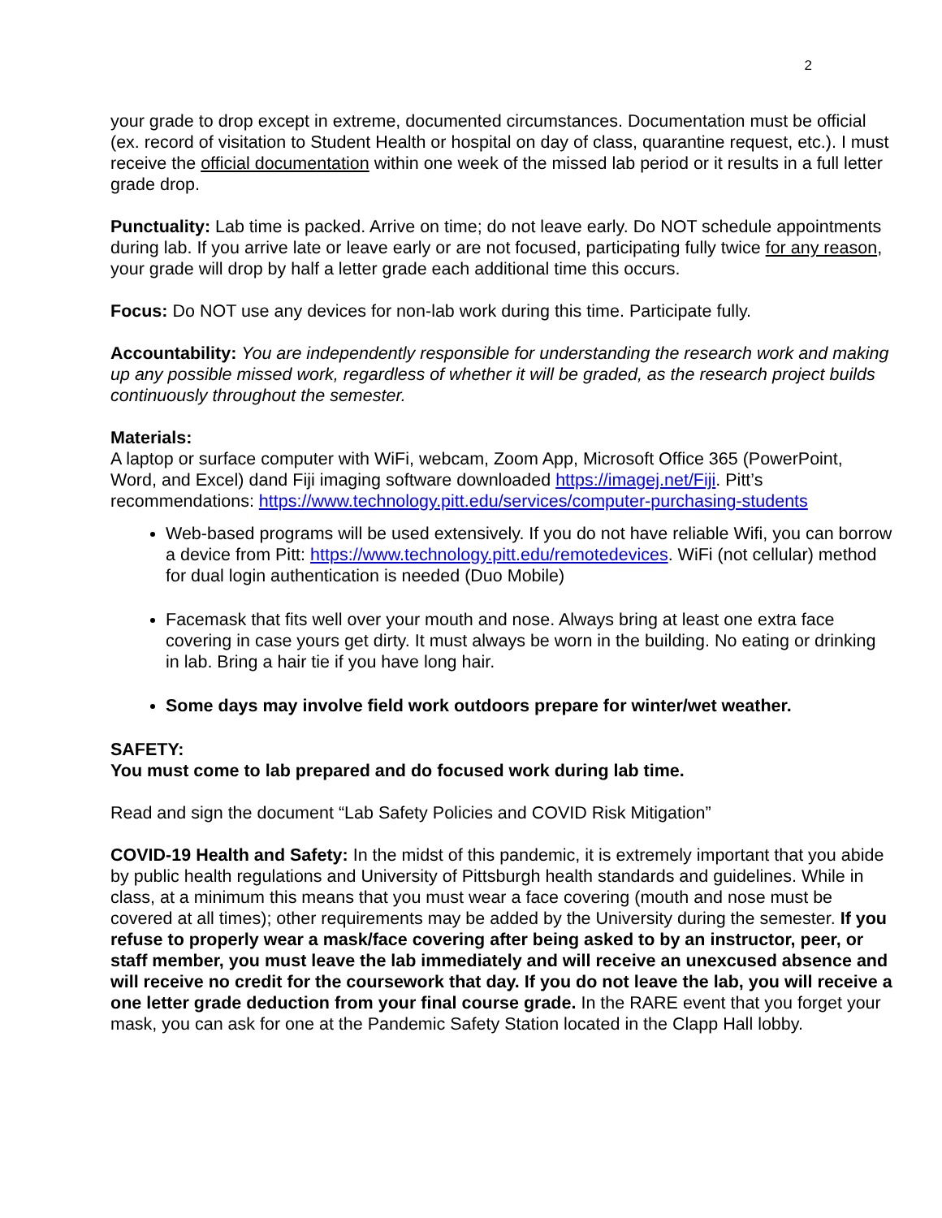2
your grade to drop except in extreme, documented circumstances. Documentation must be official (ex. record of visitation to Student Health or hospital on day of class, quarantine request, etc.). I must receive the official documentation within one week of the missed lab period or it results in a full letter grade drop.
Punctuality: Lab time is packed. Arrive on time; do not leave early. Do NOT schedule appointments during lab. If you arrive late or leave early or are not focused, participating fully twice for any reason, your grade will drop by half a letter grade each additional time this occurs.
Focus: Do NOT use any devices for non-lab work during this time. Participate fully.
Accountability: You are independently responsible for understanding the research work and making up any possible missed work, regardless of whether it will be graded, as the research project builds continuously throughout the semester.
Materials:
A laptop or surface computer with WiFi, webcam, Zoom App, Microsoft Office 365 (PowerPoint, Word, and Excel) dand Fiji imaging software downloaded https://imagej.net/Fiji. Pitt’s recommendations: https://www.technology.pitt.edu/services/computer-purchasing-students
Web-based programs will be used extensively. If you do not have reliable Wifi, you can borrow a device from Pitt: https://www.technology.pitt.edu/remotedevices. WiFi (not cellular) method for dual login authentication is needed (Duo Mobile)
Facemask that fits well over your mouth and nose. Always bring at least one extra face covering in case yours get dirty. It must always be worn in the building. No eating or drinking in lab. Bring a hair tie if you have long hair.
Some days may involve field work outdoors prepare for winter/wet weather.
SAFETY:
You must come to lab prepared and do focused work during lab time.
Read and sign the document “Lab Safety Policies and COVID Risk Mitigation”
COVID-19 Health and Safety: In the midst of this pandemic, it is extremely important that you abide by public health regulations and University of Pittsburgh health standards and guidelines. While in class, at a minimum this means that you must wear a face covering (mouth and nose must be covered at all times); other requirements may be added by the University during the semester. If you refuse to properly wear a mask/face covering after being asked to by an instructor, peer, or staff member, you must leave the lab immediately and will receive an unexcused absence and will receive no credit for the coursework that day. If you do not leave the lab, you will receive a one letter grade deduction from your final course grade. In the RARE event that you forget your mask, you can ask for one at the Pandemic Safety Station located in the Clapp Hall lobby.